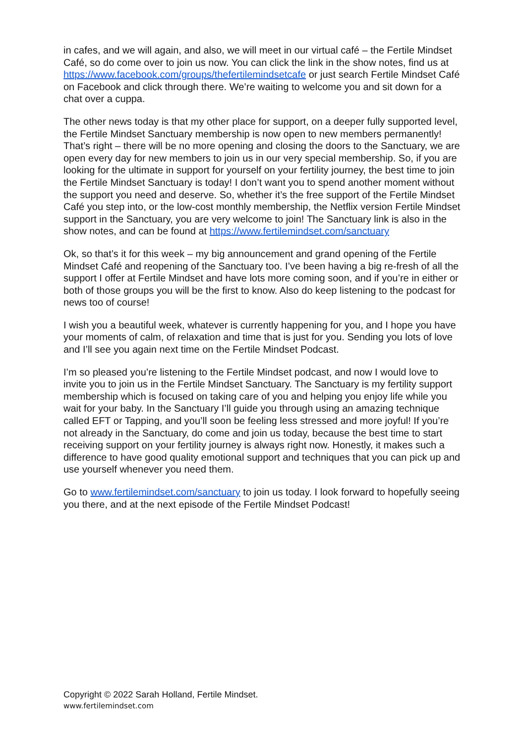in cafes, and we will again, and also, we will meet in our virtual café – the Fertile Mindset Café, so do come over to join us now. You can click the link in the show notes, find us at https://www.facebook.com/groups/thefertilemindsetcafe or just search Fertile Mindset Café on Facebook and click through there. We’re waiting to welcome you and sit down for a chat over a cuppa.
The other news today is that my other place for support, on a deeper fully supported level, the Fertile Mindset Sanctuary membership is now open to new members permanently! That’s right – there will be no more opening and closing the doors to the Sanctuary, we are open every day for new members to join us in our very special membership. So, if you are looking for the ultimate in support for yourself on your fertility journey, the best time to join the Fertile Mindset Sanctuary is today! I don’t want you to spend another moment without the support you need and deserve. So, whether it’s the free support of the Fertile Mindset Café you step into, or the low-cost monthly membership, the Netflix version Fertile Mindset support in the Sanctuary, you are very welcome to join! The Sanctuary link is also in the show notes, and can be found at https://www.fertilemindset.com/sanctuary
Ok, so that’s it for this week – my big announcement and grand opening of the Fertile Mindset Café and reopening of the Sanctuary too. I’ve been having a big re-fresh of all the support I offer at Fertile Mindset and have lots more coming soon, and if you’re in either or both of those groups you will be the first to know. Also do keep listening to the podcast for news too of course!
I wish you a beautiful week, whatever is currently happening for you, and I hope you have your moments of calm, of relaxation and time that is just for you. Sending you lots of love and I’ll see you again next time on the Fertile Mindset Podcast.
I’m so pleased you’re listening to the Fertile Mindset podcast, and now I would love to invite you to join us in the Fertile Mindset Sanctuary. The Sanctuary is my fertility support membership which is focused on taking care of you and helping you enjoy life while you wait for your baby. In the Sanctuary I’ll guide you through using an amazing technique called EFT or Tapping, and you’ll soon be feeling less stressed and more joyful! If you’re not already in the Sanctuary, do come and join us today, because the best time to start receiving support on your fertility journey is always right now. Honestly, it makes such a difference to have good quality emotional support and techniques that you can pick up and use yourself whenever you need them.
Go to www.fertilemindset.com/sanctuary to join us today. I look forward to hopefully seeing you there, and at the next episode of the Fertile Mindset Podcast!
Copyright © 2022 Sarah Holland, Fertile Mindset.
www.fertilemindset.com